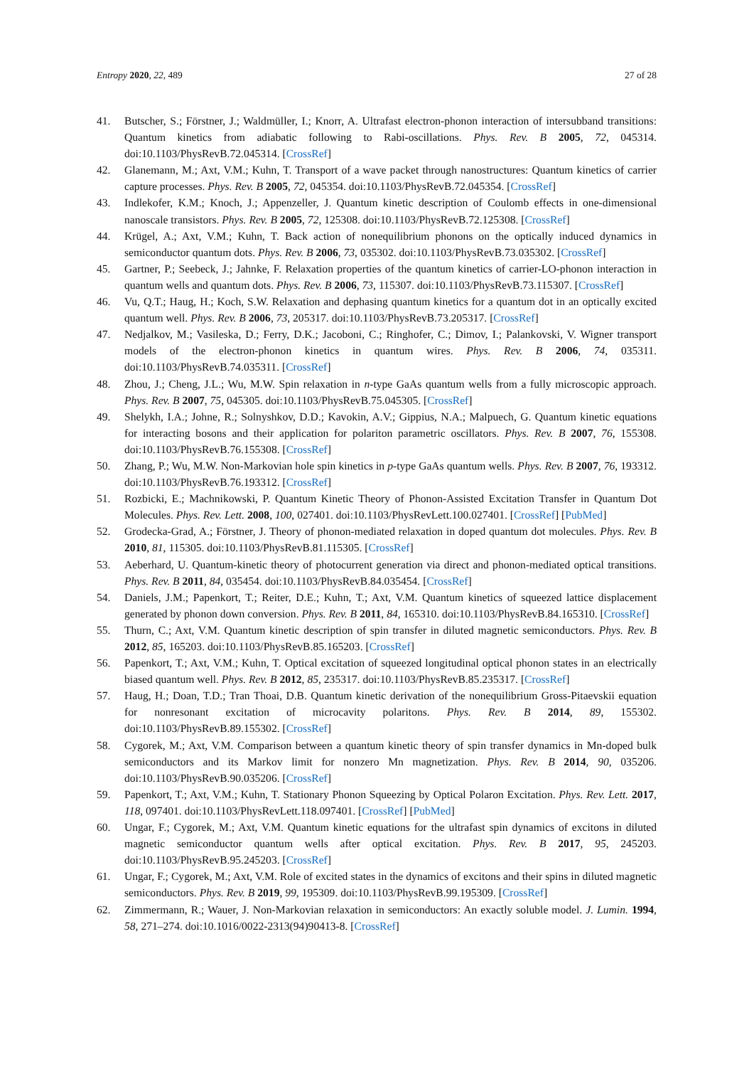Entropy 2020, 22, 489 27 of 28
41. Butscher, S.; Förstner, J.; Waldmüller, I.; Knorr, A. Ultrafast electron-phonon interaction of intersubband transitions: Quantum kinetics from adiabatic following to Rabi-oscillations. Phys. Rev. B 2005, 72, 045314. doi:10.1103/PhysRevB.72.045314. [CrossRef]
42. Glanemann, M.; Axt, V.M.; Kuhn, T. Transport of a wave packet through nanostructures: Quantum kinetics of carrier capture processes. Phys. Rev. B 2005, 72, 045354. doi:10.1103/PhysRevB.72.045354. [CrossRef]
43. Indlekofer, K.M.; Knoch, J.; Appenzeller, J. Quantum kinetic description of Coulomb effects in one-dimensional nanoscale transistors. Phys. Rev. B 2005, 72, 125308. doi:10.1103/PhysRevB.72.125308. [CrossRef]
44. Krügel, A.; Axt, V.M.; Kuhn, T. Back action of nonequilibrium phonons on the optically induced dynamics in semiconductor quantum dots. Phys. Rev. B 2006, 73, 035302. doi:10.1103/PhysRevB.73.035302. [CrossRef]
45. Gartner, P.; Seebeck, J.; Jahnke, F. Relaxation properties of the quantum kinetics of carrier-LO-phonon interaction in quantum wells and quantum dots. Phys. Rev. B 2006, 73, 115307. doi:10.1103/PhysRevB.73.115307. [CrossRef]
46. Vu, Q.T.; Haug, H.; Koch, S.W. Relaxation and dephasing quantum kinetics for a quantum dot in an optically excited quantum well. Phys. Rev. B 2006, 73, 205317. doi:10.1103/PhysRevB.73.205317. [CrossRef]
47. Nedjalkov, M.; Vasileska, D.; Ferry, D.K.; Jacoboni, C.; Ringhofer, C.; Dimov, I.; Palankovski, V. Wigner transport models of the electron-phonon kinetics in quantum wires. Phys. Rev. B 2006, 74, 035311. doi:10.1103/PhysRevB.74.035311. [CrossRef]
48. Zhou, J.; Cheng, J.L.; Wu, M.W. Spin relaxation in n-type GaAs quantum wells from a fully microscopic approach. Phys. Rev. B 2007, 75, 045305. doi:10.1103/PhysRevB.75.045305. [CrossRef]
49. Shelykh, I.A.; Johne, R.; Solnyshkov, D.D.; Kavokin, A.V.; Gippius, N.A.; Malpuech, G. Quantum kinetic equations for interacting bosons and their application for polariton parametric oscillators. Phys. Rev. B 2007, 76, 155308. doi:10.1103/PhysRevB.76.155308. [CrossRef]
50. Zhang, P.; Wu, M.W. Non-Markovian hole spin kinetics in p-type GaAs quantum wells. Phys. Rev. B 2007, 76, 193312. doi:10.1103/PhysRevB.76.193312. [CrossRef]
51. Rozbicki, E.; Machnikowski, P. Quantum Kinetic Theory of Phonon-Assisted Excitation Transfer in Quantum Dot Molecules. Phys. Rev. Lett. 2008, 100, 027401. doi:10.1103/PhysRevLett.100.027401. [CrossRef] [PubMed]
52. Grodecka-Grad, A.; Förstner, J. Theory of phonon-mediated relaxation in doped quantum dot molecules. Phys. Rev. B 2010, 81, 115305. doi:10.1103/PhysRevB.81.115305. [CrossRef]
53. Aeberhard, U. Quantum-kinetic theory of photocurrent generation via direct and phonon-mediated optical transitions. Phys. Rev. B 2011, 84, 035454. doi:10.1103/PhysRevB.84.035454. [CrossRef]
54. Daniels, J.M.; Papenkort, T.; Reiter, D.E.; Kuhn, T.; Axt, V.M. Quantum kinetics of squeezed lattice displacement generated by phonon down conversion. Phys. Rev. B 2011, 84, 165310. doi:10.1103/PhysRevB.84.165310. [CrossRef]
55. Thurn, C.; Axt, V.M. Quantum kinetic description of spin transfer in diluted magnetic semiconductors. Phys. Rev. B 2012, 85, 165203. doi:10.1103/PhysRevB.85.165203. [CrossRef]
56. Papenkort, T.; Axt, V.M.; Kuhn, T. Optical excitation of squeezed longitudinal optical phonon states in an electrically biased quantum well. Phys. Rev. B 2012, 85, 235317. doi:10.1103/PhysRevB.85.235317. [CrossRef]
57. Haug, H.; Doan, T.D.; Tran Thoai, D.B. Quantum kinetic derivation of the nonequilibrium Gross-Pitaevskii equation for nonresonant excitation of microcavity polaritons. Phys. Rev. B 2014, 89, 155302. doi:10.1103/PhysRevB.89.155302. [CrossRef]
58. Cygorek, M.; Axt, V.M. Comparison between a quantum kinetic theory of spin transfer dynamics in Mn-doped bulk semiconductors and its Markov limit for nonzero Mn magnetization. Phys. Rev. B 2014, 90, 035206. doi:10.1103/PhysRevB.90.035206. [CrossRef]
59. Papenkort, T.; Axt, V.M.; Kuhn, T. Stationary Phonon Squeezing by Optical Polaron Excitation. Phys. Rev. Lett. 2017, 118, 097401. doi:10.1103/PhysRevLett.118.097401. [CrossRef] [PubMed]
60. Ungar, F.; Cygorek, M.; Axt, V.M. Quantum kinetic equations for the ultrafast spin dynamics of excitons in diluted magnetic semiconductor quantum wells after optical excitation. Phys. Rev. B 2017, 95, 245203. doi:10.1103/PhysRevB.95.245203. [CrossRef]
61. Ungar, F.; Cygorek, M.; Axt, V.M. Role of excited states in the dynamics of excitons and their spins in diluted magnetic semiconductors. Phys. Rev. B 2019, 99, 195309. doi:10.1103/PhysRevB.99.195309. [CrossRef]
62. Zimmermann, R.; Wauer, J. Non-Markovian relaxation in semiconductors: An exactly soluble model. J. Lumin. 1994, 58, 271–274. doi:10.1016/0022-2313(94)90413-8. [CrossRef]